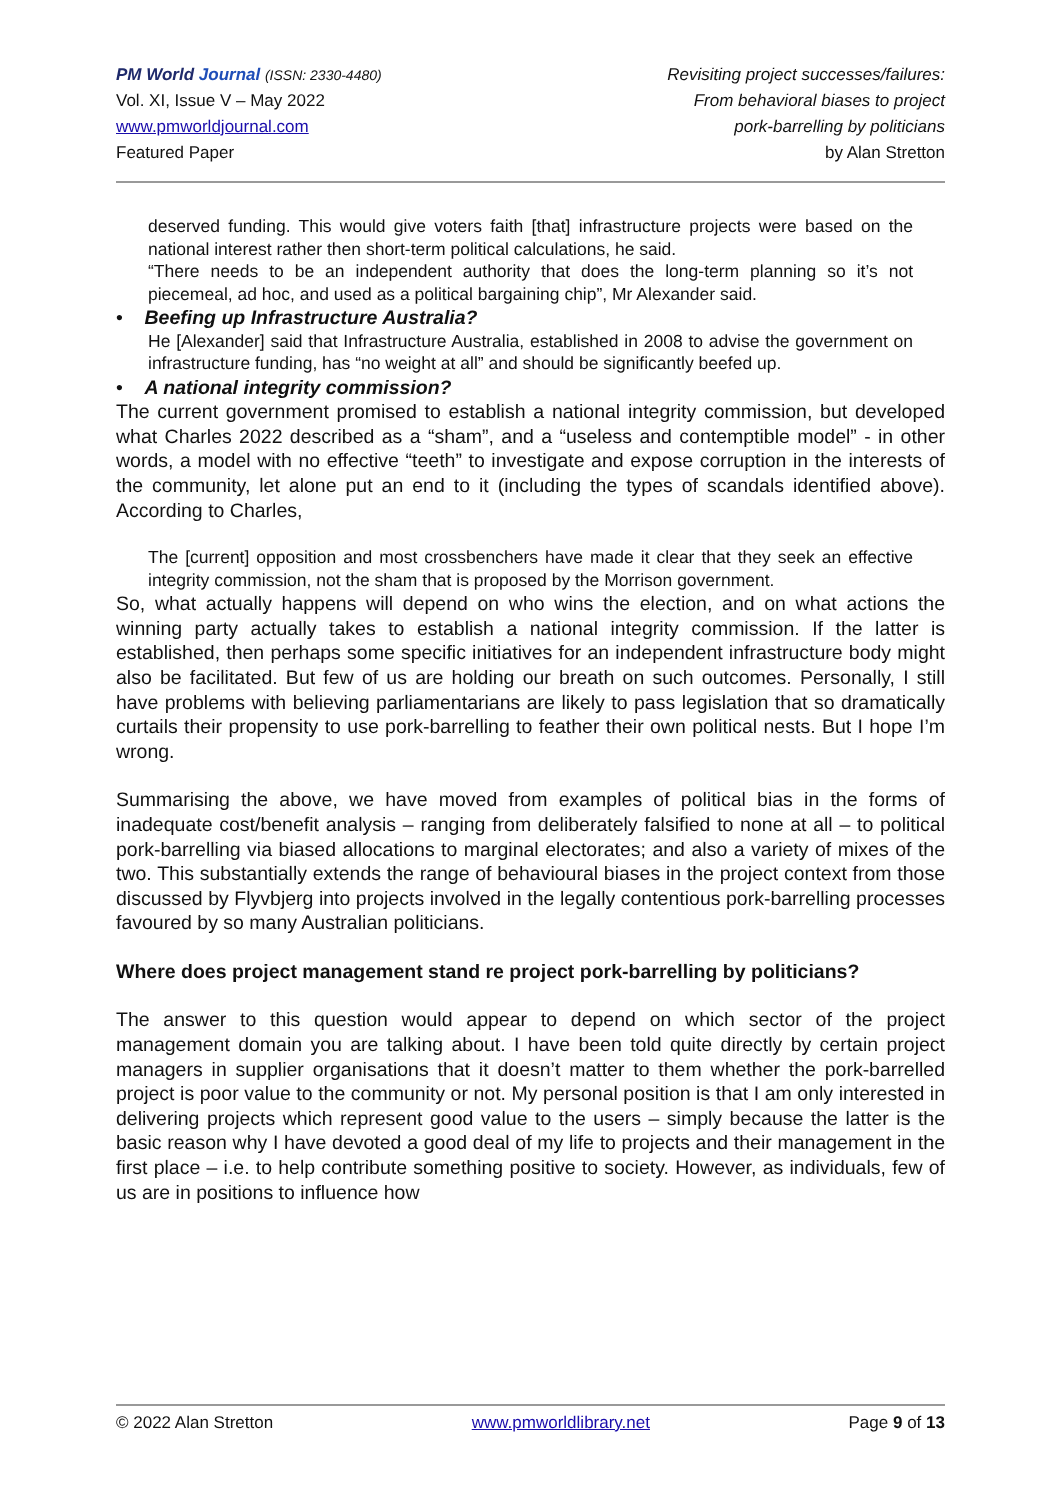PM World Journal (ISSN: 2330-4480)
Vol. XI, Issue V – May 2022
www.pmworldjournal.com
Featured Paper
Revisiting project successes/failures:
From behavioral biases to project
pork-barrelling by politicians
by Alan Stretton
deserved funding. This would give voters faith [that] infrastructure projects were based on the national interest rather then short-term political calculations, he said.
“There needs to be an independent authority that does the long-term planning so it’s not piecemeal, ad hoc, and used as a political bargaining chip”, Mr Alexander said.
• Beefing up Infrastructure Australia?
He [Alexander] said that Infrastructure Australia, established in 2008 to advise the government on infrastructure funding, has “no weight at all” and should be significantly beefed up.
• A national integrity commission?
The current government promised to establish a national integrity commission, but developed what Charles 2022 described as a “sham”, and a “useless and contemptible model” - in other words, a model with no effective “teeth” to investigate and expose corruption in the interests of the community, let alone put an end to it (including the types of scandals identified above). According to Charles,
The [current] opposition and most crossbenchers have made it clear that they seek an effective integrity commission, not the sham that is proposed by the Morrison government.
So, what actually happens will depend on who wins the election, and on what actions the winning party actually takes to establish a national integrity commission. If the latter is established, then perhaps some specific initiatives for an independent infrastructure body might also be facilitated. But few of us are holding our breath on such outcomes. Personally, I still have problems with believing parliamentarians are likely to pass legislation that so dramatically curtails their propensity to use pork-barrelling to feather their own political nests. But I hope I’m wrong.
Summarising the above, we have moved from examples of political bias in the forms of inadequate cost/benefit analysis – ranging from deliberately falsified to none at all – to political pork-barrelling via biased allocations to marginal electorates; and also a variety of mixes of the two. This substantially extends the range of behavioural biases in the project context from those discussed by Flyvbjerg into projects involved in the legally contentious pork-barrelling processes favoured by so many Australian politicians.
Where does project management stand re project pork-barrelling by politicians?
The answer to this question would appear to depend on which sector of the project management domain you are talking about. I have been told quite directly by certain project managers in supplier organisations that it doesn’t matter to them whether the pork-barrelled project is poor value to the community or not. My personal position is that I am only interested in delivering projects which represent good value to the users – simply because the latter is the basic reason why I have devoted a good deal of my life to projects and their management in the first place – i.e. to help contribute something positive to society. However, as individuals, few of us are in positions to influence how
© 2022 Alan Stretton www.pmworldlibrary.net Page 9 of 13